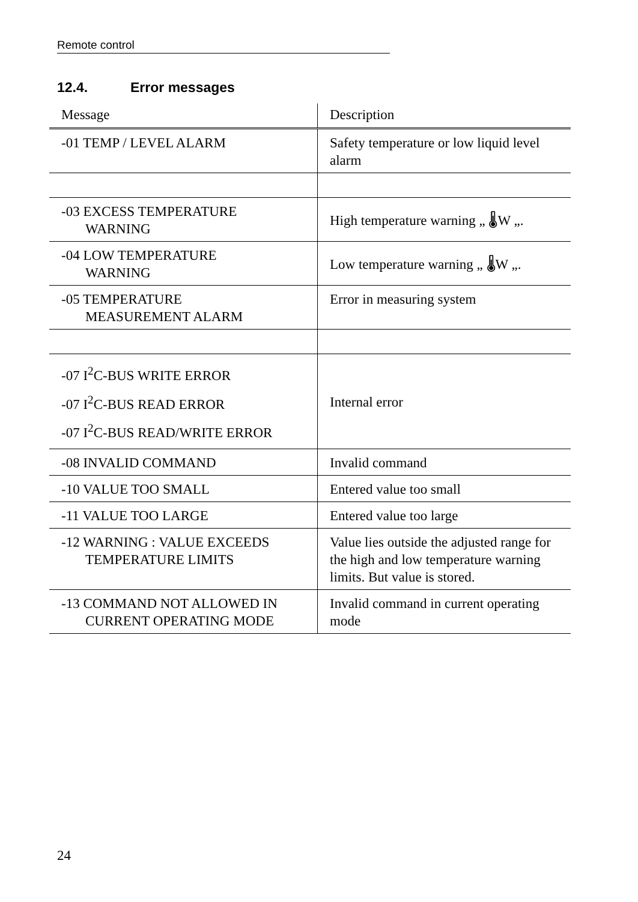Remote control
12.4. Error messages
| Message | Description |
| --- | --- |
| -01 TEMP / LEVEL ALARM | Safety temperature or low liquid level alarm |
| -03 EXCESS TEMPERATURE WARNING | High temperature warning „ 🌡W „. |
| -04 LOW TEMPERATURE WARNING | Low temperature warning „ 🌡W „. |
| -05 TEMPERATURE MEASUREMENT ALARM | Error in measuring system |
| -07 I<sup>2</sup>C-BUS WRITE ERROR -07 I<sup>2</sup>C-BUS READ ERROR -07 I<sup>2</sup>C-BUS READ/WRITE ERROR | Internal error |
| -08 INVALID COMMAND | Invalid command |
| -10 VALUE TOO SMALL | Entered value too small |
| -11 VALUE TOO LARGE | Entered value too large |
| -12 WARNING : VALUE EXCEEDS TEMPERATURE LIMITS | Value lies outside the adjusted range for the high and low temperature warning limits. But value is stored. |
| -13 COMMAND NOT ALLOWED IN CURRENT OPERATING MODE | Invalid command in current operating mode |
24